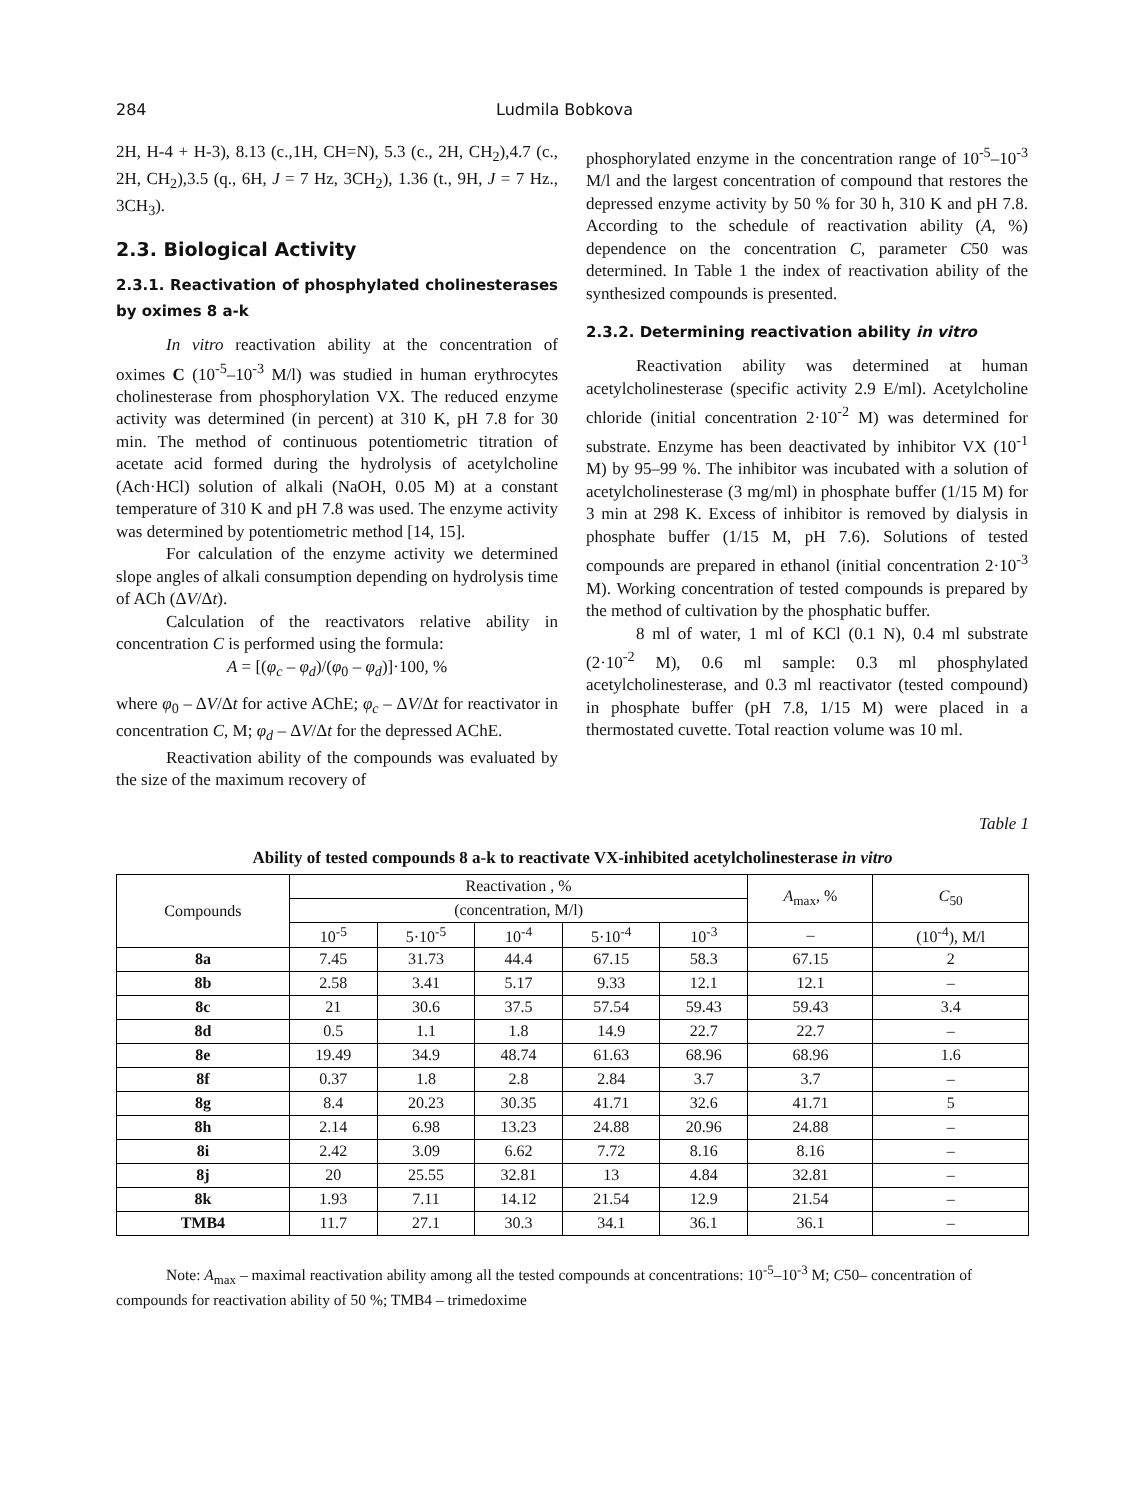284 Ludmila Bobkova
2H, H-4 + H-3), 8.13 (c.,1H, CH=N), 5.3 (c., 2H, CH<sub>2</sub>),4.7 (c., 2H, CH<sub>2</sub>),3.5 (q., 6H, J = 7 Hz, 3CH<sub>2</sub>), 1.36 (t., 9H, J = 7 Hz., 3CH<sub>3</sub>).
2.3. Biological Activity
2.3.1. Reactivation of phosphylated cholinesterases by oximes 8 a-k
In vitro reactivation ability at the concentration of oximes C (10<sup>-5</sup>–10<sup>-3</sup> M/l) was studied in human erythrocytes cholinesterase from phosphorylation VX. The reduced enzyme activity was determined (in percent) at 310 K, pH 7.8 for 30 min. The method of continuous potentiometric titration of acetate acid formed during the hydrolysis of acetylcholine (Ach·HCl) solution of alkali (NaOH, 0.05 M) at a constant temperature of 310 K and pH 7.8 was used. The enzyme activity was determined by potentiometric method [14, 15].
For calculation of the enzyme activity we determined slope angles of alkali consumption depending on hydrolysis time of ACh (ΔV/Δt).
Calculation of the reactivators relative ability in concentration C is performed using the formula:
A = [(φ<sub>c</sub> – φ<sub>d</sub>)/(φ<sub>0</sub> – φ<sub>d</sub>)]·100, %
where φ<sub>0</sub> – ΔV/Δt for active AChE; φ<sub>c</sub> – ΔV/Δt for reactivator in concentration C, M; φ<sub>d</sub> – ΔV/Δt for the depressed AChE.
Reactivation ability of the compounds was evaluated by the size of the maximum recovery of
phosphorylated enzyme in the concentration range of 10<sup>-5</sup>–10<sup>-3</sup> M/l and the largest concentration of compound that restores the depressed enzyme activity by 50 % for 30 h, 310 K and pH 7.8. According to the schedule of reactivation ability (A, %) dependence on the concentration C, parameter C50 was determined. In Table 1 the index of reactivation ability of the synthesized compounds is presented.
2.3.2. Determining reactivation ability in vitro
Reactivation ability was determined at human acetylcholinesterase (specific activity 2.9 E/ml). Acetylcholine chloride (initial concentration 2·10<sup>-2</sup> M) was determined for substrate. Enzyme has been deactivated by inhibitor VX (10<sup>-1</sup> M) by 95–99 %. The inhibitor was incubated with a solution of acetyl­cholinesterase (3 mg/ml) in phosphate buffer (1/15 M) for 3 min at 298 K. Excess of inhibitor is removed by dialysis in phosphate buffer (1/15 M, pH 7.6). Solutions of tested compounds are prepared in ethanol (initial concentration 2·10<sup>-3</sup> M). Working concentration of tested compounds is prepared by the method of cultivation by the phosphatic buffer.
8 ml of water, 1 ml of KCl (0.1 N), 0.4 ml substrate (2·10<sup>-2</sup> M), 0.6 ml sample: 0.3 ml phosphylated acetylcholinesterase, and 0.3 ml reactivator (tested compound) in phosphate buffer (pH 7.8, 1/15 M) were placed in a thermostated cuvette. Total reaction volume was 10 ml.
Table 1
Ability of tested compounds 8 a-k to reactivate VX-inhibited acetylcholinesterase in vitro
| Compounds | Reactivation , % | | | | | A<sub>max</sub>, % | C<sub>50</sub> |
| --- | --- | --- | --- | --- | --- | --- | --- |
| | (concentration, M/l) | | | | | | |
| | 10<sup>-5</sup> | 5·10<sup>-5</sup> | 10<sup>-4</sup> | 5·10<sup>-4</sup> | 10<sup>-3</sup> | – | (10<sup>-4</sup>), M/l |
| 8a | 7.45 | 31.73 | 44.4 | 67.15 | 58.3 | 67.15 | 2 |
| 8b | 2.58 | 3.41 | 5.17 | 9.33 | 12.1 | 12.1 | – |
| 8c | 21 | 30.6 | 37.5 | 57.54 | 59.43 | 59.43 | 3.4 |
| 8d | 0.5 | 1.1 | 1.8 | 14.9 | 22.7 | 22.7 | – |
| 8e | 19.49 | 34.9 | 48.74 | 61.63 | 68.96 | 68.96 | 1.6 |
| 8f | 0.37 | 1.8 | 2.8 | 2.84 | 3.7 | 3.7 | – |
| 8g | 8.4 | 20.23 | 30.35 | 41.71 | 32.6 | 41.71 | 5 |
| 8h | 2.14 | 6.98 | 13.23 | 24.88 | 20.96 | 24.88 | – |
| 8i | 2.42 | 3.09 | 6.62 | 7.72 | 8.16 | 8.16 | – |
| 8j | 20 | 25.55 | 32.81 | 13 | 4.84 | 32.81 | – |
| 8k | 1.93 | 7.11 | 14.12 | 21.54 | 12.9 | 21.54 | – |
| TMB4 | 11.7 | 27.1 | 30.3 | 34.1 | 36.1 | 36.1 | – |
Note: A<sub>max</sub> – maximal reactivation ability among all the tested compounds at concentrations: 10<sup>-5</sup>–10<sup>-3</sup> M; C50– concentration of compounds for reactivation ability of 50 %; TMB4 – trimedoxime